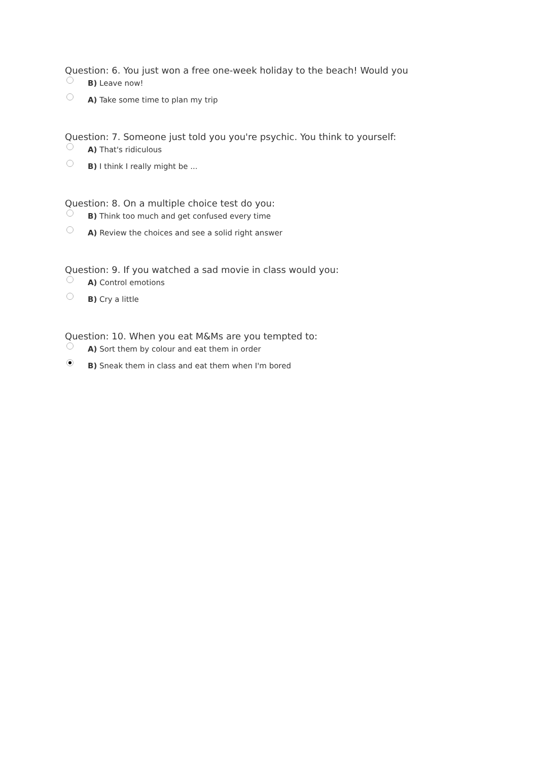Question: 6. You just won a free one-week holiday to the beach! Would you
B) Leave now!
A) Take some time to plan my trip
Question: 7. Someone just told you you're psychic. You think to yourself:
A) That's ridiculous
B) I think I really might be ...
Question: 8. On a multiple choice test do you:
B) Think too much and get confused every time
A) Review the choices and see a solid right answer
Question: 9. If you watched a sad movie in class would you:
A) Control emotions
B) Cry a little
Question: 10. When you eat M&Ms are you tempted to:
A) Sort them by colour and eat them in order
B) Sneak them in class and eat them when I'm bored